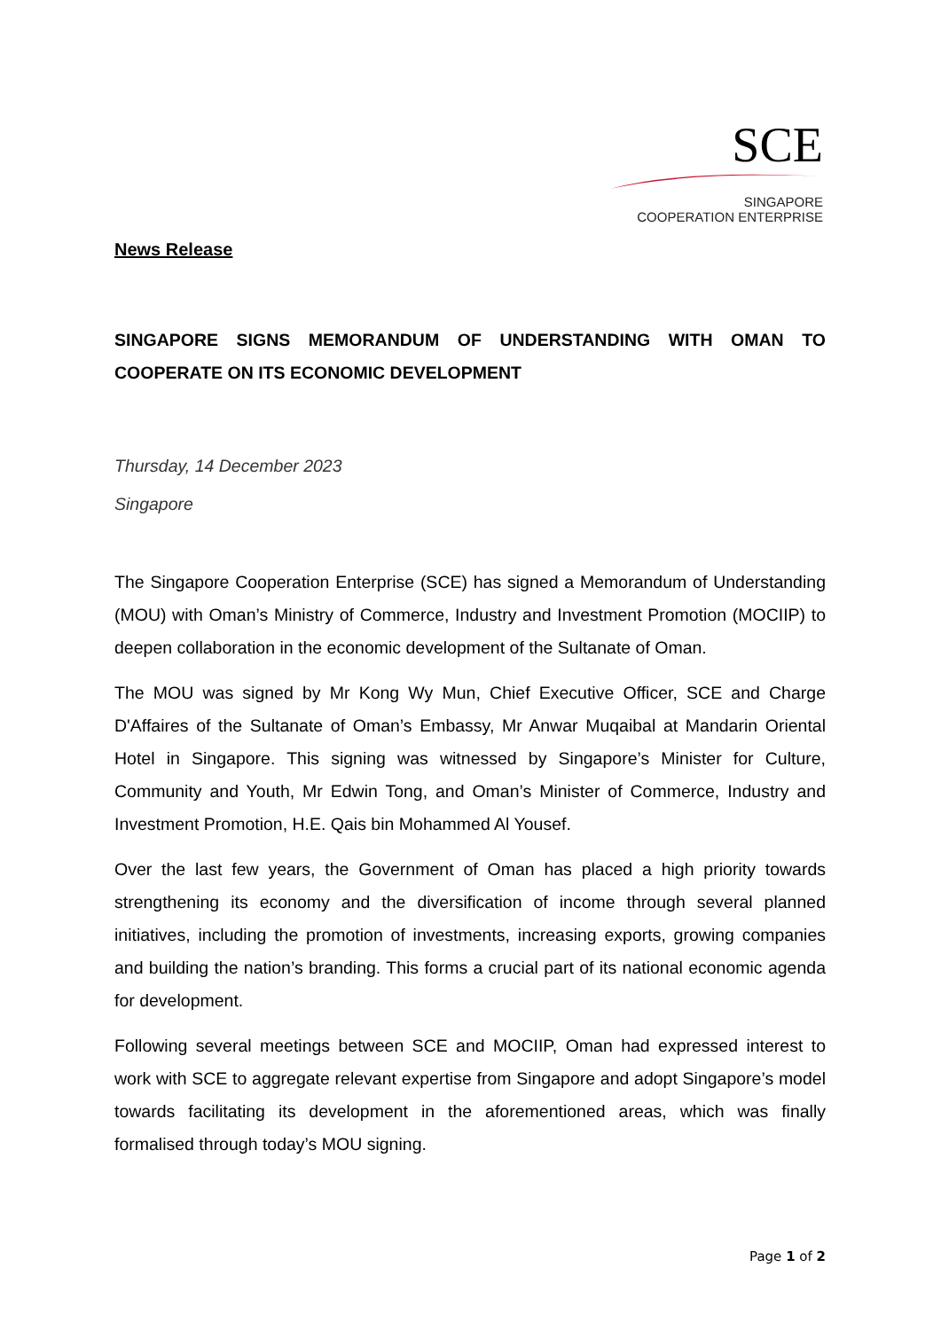SCE
SINGAPORE
COOPERATION ENTERPRISE
News Release
SINGAPORE SIGNS MEMORANDUM OF UNDERSTANDING WITH OMAN TO COOPERATE ON ITS ECONOMIC DEVELOPMENT
Thursday, 14 December 2023
Singapore
The Singapore Cooperation Enterprise (SCE) has signed a Memorandum of Understanding (MOU) with Oman’s Ministry of Commerce, Industry and Investment Promotion (MOCIIP) to deepen collaboration in the economic development of the Sultanate of Oman.
The MOU was signed by Mr Kong Wy Mun, Chief Executive Officer, SCE and Charge D'Affaires of the Sultanate of Oman’s Embassy, Mr Anwar Muqaibal at Mandarin Oriental Hotel in Singapore. This signing was witnessed by Singapore’s Minister for Culture, Community and Youth, Mr Edwin Tong, and Oman’s Minister of Commerce, Industry and Investment Promotion, H.E. Qais bin Mohammed Al Yousef.
Over the last few years, the Government of Oman has placed a high priority towards strengthening its economy and the diversification of income through several planned initiatives, including the promotion of investments, increasing exports, growing companies and building the nation’s branding. This forms a crucial part of its national economic agenda for development.
Following several meetings between SCE and MOCIIP, Oman had expressed interest to work with SCE to aggregate relevant expertise from Singapore and adopt Singapore’s model towards facilitating its development in the aforementioned areas, which was finally formalised through today’s MOU signing.
Page 1 of 2